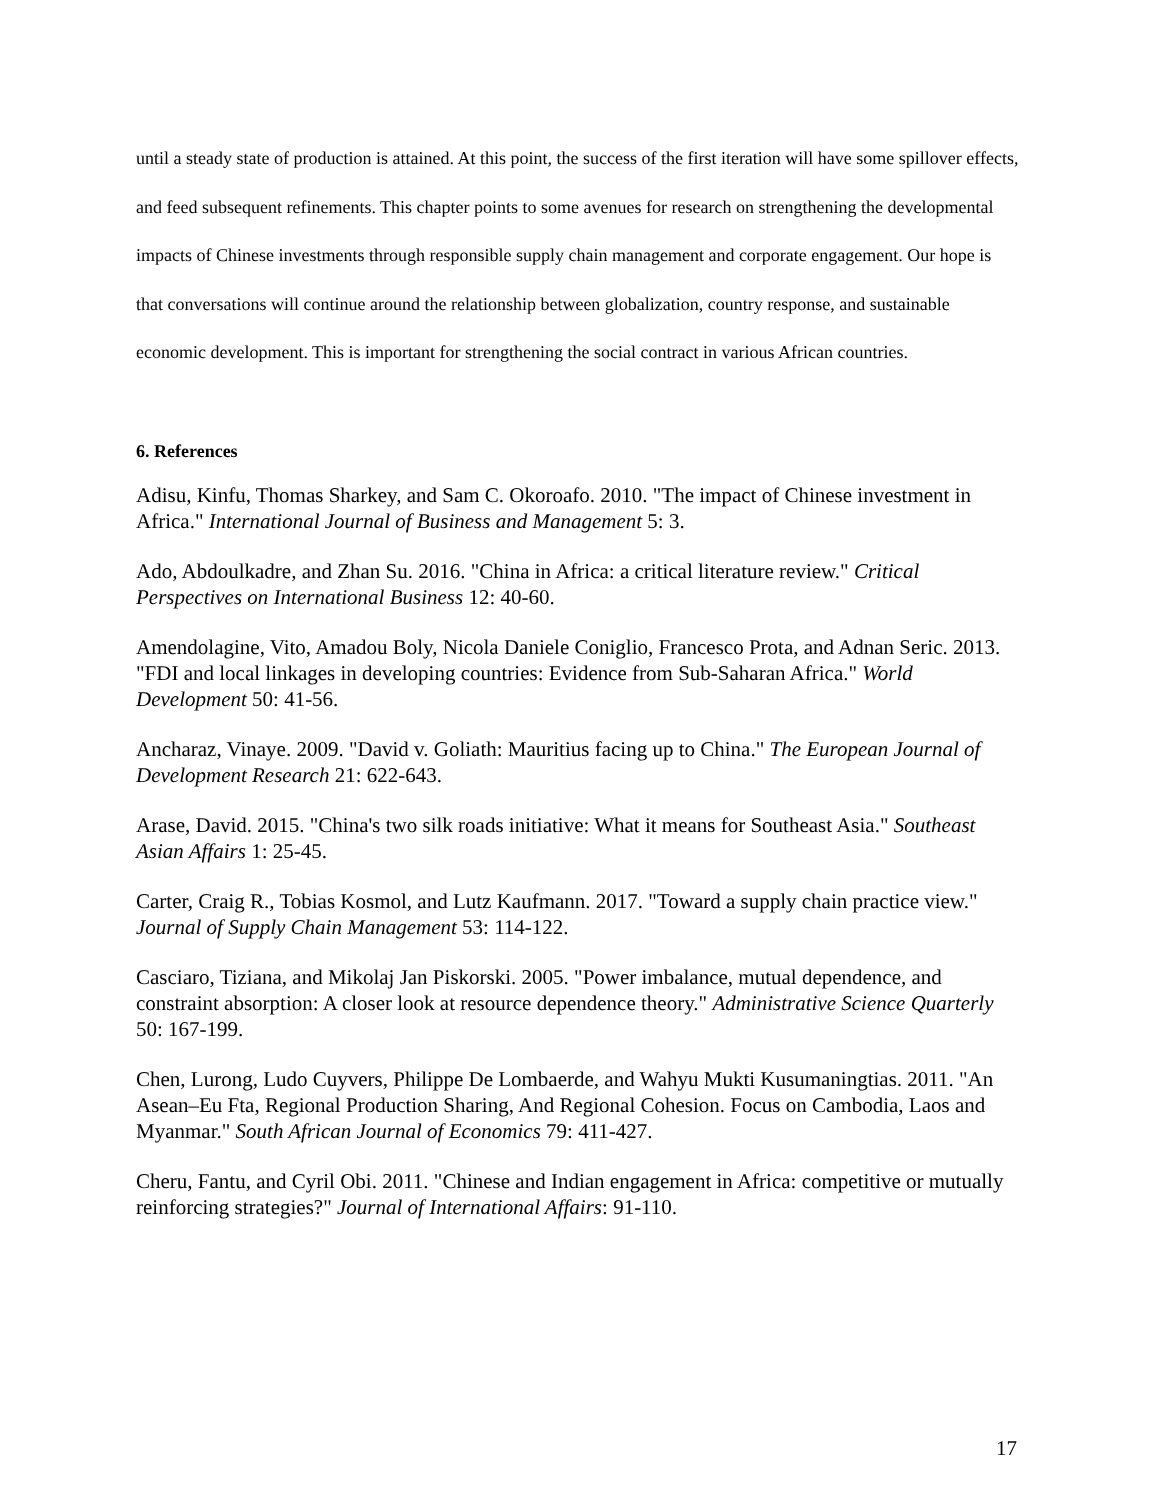until a steady state of production is attained. At this point, the success of the first iteration will have some spillover effects, and feed subsequent refinements. This chapter points to some avenues for research on strengthening the developmental impacts of Chinese investments through responsible supply chain management and corporate engagement. Our hope is that conversations will continue around the relationship between globalization, country response, and sustainable economic development. This is important for strengthening the social contract in various African countries.
6. References
Adisu, Kinfu, Thomas Sharkey, and Sam C. Okoroafo. 2010. "The impact of Chinese investment in Africa." International Journal of Business and Management 5: 3.
Ado, Abdoulkadre, and Zhan Su. 2016. "China in Africa: a critical literature review." Critical Perspectives on International Business 12: 40-60.
Amendolagine, Vito, Amadou Boly, Nicola Daniele Coniglio, Francesco Prota, and Adnan Seric. 2013. "FDI and local linkages in developing countries: Evidence from Sub-Saharan Africa." World Development 50: 41-56.
Ancharaz, Vinaye. 2009. "David v. Goliath: Mauritius facing up to China." The European Journal of Development Research 21: 622-643.
Arase, David. 2015. "China's two silk roads initiative: What it means for Southeast Asia." Southeast Asian Affairs 1: 25-45.
Carter, Craig R., Tobias Kosmol, and Lutz Kaufmann. 2017. "Toward a supply chain practice view." Journal of Supply Chain Management 53: 114-122.
Casciaro, Tiziana, and Mikolaj Jan Piskorski. 2005. "Power imbalance, mutual dependence, and constraint absorption: A closer look at resource dependence theory." Administrative Science Quarterly 50: 167-199.
Chen, Lurong, Ludo Cuyvers, Philippe De Lombaerde, and Wahyu Mukti Kusumaningtias. 2011. "An Asean–Eu Fta, Regional Production Sharing, And Regional Cohesion. Focus on Cambodia, Laos and Myanmar." South African Journal of Economics 79: 411-427.
Cheru, Fantu, and Cyril Obi. 2011. "Chinese and Indian engagement in Africa: competitive or mutually reinforcing strategies?" Journal of International Affairs: 91-110.
17